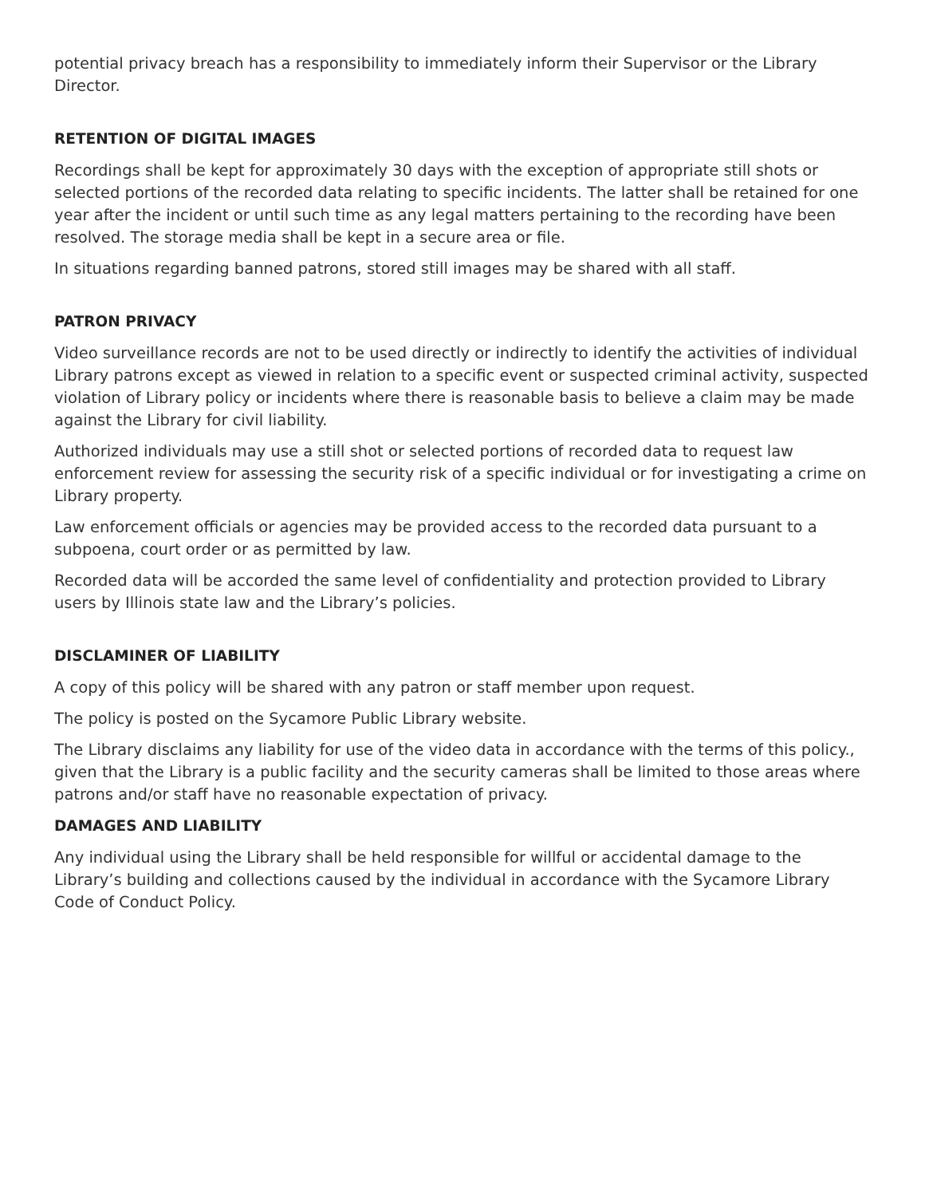potential privacy breach has a responsibility to immediately inform their Supervisor or the Library Director.
RETENTION OF DIGITAL IMAGES
Recordings shall be kept for approximately 30 days with the exception of appropriate still shots or selected portions of the recorded data relating to specific incidents. The latter shall be retained for one year after the incident or until such time as any legal matters pertaining to the recording have been resolved. The storage media shall be kept in a secure area or file.
In situations regarding banned patrons, stored still images may be shared with all staff.
PATRON PRIVACY
Video surveillance records are not to be used directly or indirectly to identify the activities of individual Library patrons except as viewed in relation to a specific event or suspected criminal activity, suspected violation of Library policy or incidents where there is reasonable basis to believe a claim may be made against the Library for civil liability.
Authorized individuals may use a still shot or selected portions of recorded data to request law enforcement review for assessing the security risk of a specific individual or for investigating a crime on Library property.
Law enforcement officials or agencies may be provided access to the recorded data pursuant to a subpoena, court order or as permitted by law.
Recorded data will be accorded the same level of confidentiality and protection provided to Library users by Illinois state law and the Library’s policies.
DISCLAMINER OF LIABILITY
A copy of this policy will be shared with any patron or staff member upon request.
The policy is posted on the Sycamore Public Library website.
The Library disclaims any liability for use of the video data in accordance with the terms of this policy., given that the Library is a public facility and the security cameras shall be limited to those areas where patrons and/or staff have no reasonable expectation of privacy.
DAMAGES AND LIABILITY
Any individual using the Library shall be held responsible for willful or accidental damage to the Library’s building and collections caused by the individual in accordance with the Sycamore Library Code of Conduct Policy.